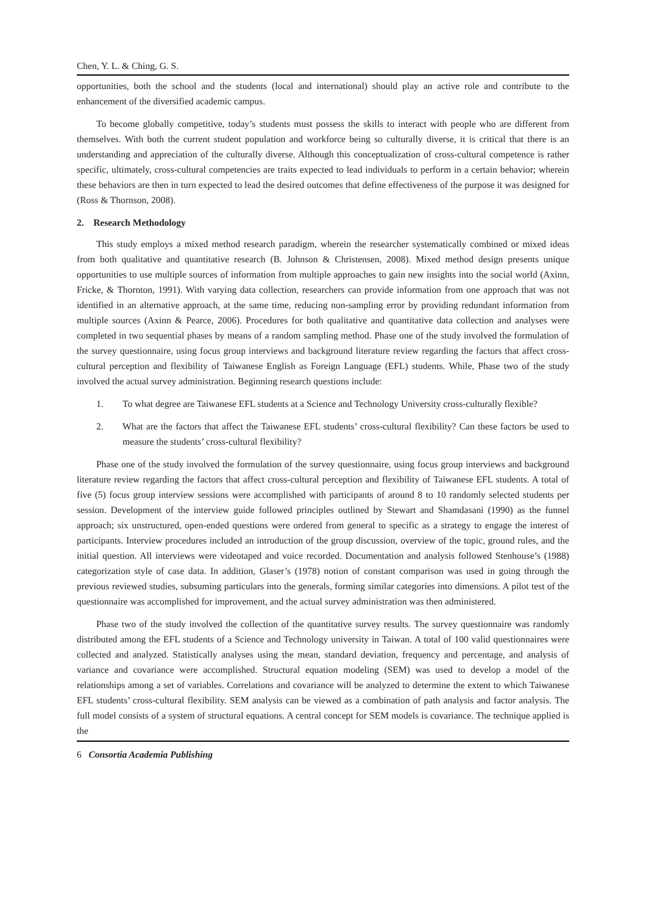Chen, Y. L. & Ching, G. S.
opportunities, both the school and the students (local and international) should play an active role and contribute to the enhancement of the diversified academic campus.
To become globally competitive, today’s students must possess the skills to interact with people who are different from themselves. With both the current student population and workforce being so culturally diverse, it is critical that there is an understanding and appreciation of the culturally diverse. Although this conceptualization of cross-cultural competence is rather specific, ultimately, cross-cultural competencies are traits expected to lead individuals to perform in a certain behavior; wherein these behaviors are then in turn expected to lead the desired outcomes that define effectiveness of the purpose it was designed for (Ross & Thornson, 2008).
2. Research Methodology
This study employs a mixed method research paradigm, wherein the researcher systematically combined or mixed ideas from both qualitative and quantitative research (B. Johnson & Christensen, 2008). Mixed method design presents unique opportunities to use multiple sources of information from multiple approaches to gain new insights into the social world (Axinn, Fricke, & Thornton, 1991). With varying data collection, researchers can provide information from one approach that was not identified in an alternative approach, at the same time, reducing non-sampling error by providing redundant information from multiple sources (Axinn & Pearce, 2006). Procedures for both qualitative and quantitative data collection and analyses were completed in two sequential phases by means of a random sampling method. Phase one of the study involved the formulation of the survey questionnaire, using focus group interviews and background literature review regarding the factors that affect cross-cultural perception and flexibility of Taiwanese English as Foreign Language (EFL) students. While, Phase two of the study involved the actual survey administration. Beginning research questions include:
1. To what degree are Taiwanese EFL students at a Science and Technology University cross-culturally flexible?
2. What are the factors that affect the Taiwanese EFL students’ cross-cultural flexibility? Can these factors be used to measure the students’ cross-cultural flexibility?
Phase one of the study involved the formulation of the survey questionnaire, using focus group interviews and background literature review regarding the factors that affect cross-cultural perception and flexibility of Taiwanese EFL students. A total of five (5) focus group interview sessions were accomplished with participants of around 8 to 10 randomly selected students per session. Development of the interview guide followed principles outlined by Stewart and Shamdasani (1990) as the funnel approach; six unstructured, open-ended questions were ordered from general to specific as a strategy to engage the interest of participants. Interview procedures included an introduction of the group discussion, overview of the topic, ground rules, and the initial question. All interviews were videotaped and voice recorded. Documentation and analysis followed Stenhouse’s (1988) categorization style of case data. In addition, Glaser’s (1978) notion of constant comparison was used in going through the previous reviewed studies, subsuming particulars into the generals, forming similar categories into dimensions. A pilot test of the questionnaire was accomplished for improvement, and the actual survey administration was then administered.
Phase two of the study involved the collection of the quantitative survey results. The survey questionnaire was randomly distributed among the EFL students of a Science and Technology university in Taiwan. A total of 100 valid questionnaires were collected and analyzed. Statistically analyses using the mean, standard deviation, frequency and percentage, and analysis of variance and covariance were accomplished. Structural equation modeling (SEM) was used to develop a model of the relationships among a set of variables. Correlations and covariance will be analyzed to determine the extent to which Taiwanese EFL students’ cross-cultural flexibility. SEM analysis can be viewed as a combination of path analysis and factor analysis. The full model consists of a system of structural equations. A central concept for SEM models is covariance. The technique applied is the
6 Consortia Academia Publishing